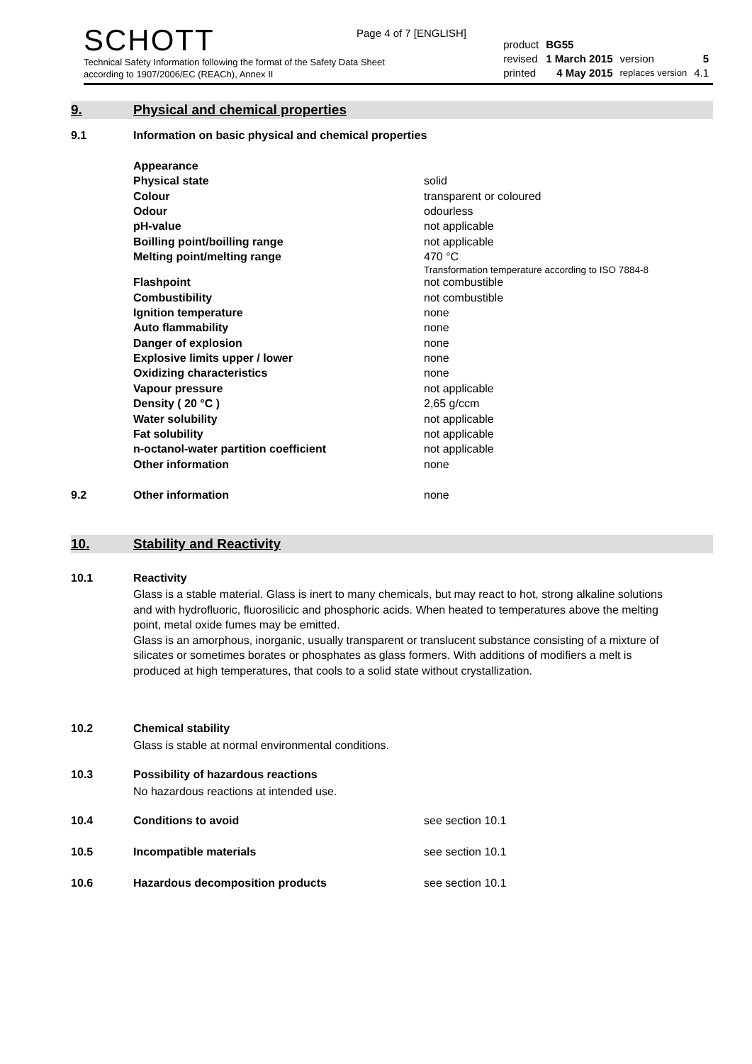Page 4 of 7 [ENGLISH]
SCHOTT
Technical Safety Information following the format of the Safety Data Sheet
according to 1907/2006/EC (REACh), Annex II
| product | BG55 | | |
| revised | 1 March 2015 | version | 5 |
| printed | 4 May 2015 | replaces version | 4.1 |
9. Physical and chemical properties
| 9.1 | Information on basic physical and chemical properties | |
| | Appearance | |
| | Physical state | solid |
| | Colour | transparent or coloured |
| | Odour | odourless |
| | pH-value | not applicable |
| | Boilling point/boilling range | not applicable |
| | Melting point/melting range | 470 °C Transformation temperature according to ISO 7884-8 |
| | Flashpoint | not combustible |
| | Combustibility | not combustible |
| | Ignition temperature | none |
| | Auto flammability | none |
| | Danger of explosion | none |
| | Explosive limits upper / lower | none |
| | Oxidizing characteristics | none |
| | Vapour pressure | not applicable |
| | Density ( 20 °C ) | 2,65 g/ccm |
| | Water solubility | not applicable |
| | Fat solubility | not applicable |
| | n-octanol-water partition coefficient | not applicable |
| | Other information | none |
| 9.2 | Other information | none |
10. Stability and Reactivity
| 10.1 | Reactivity |
Glass is a stable material. Glass is inert to many chemicals, but may react to hot, strong alkaline solutions and with hydrofluoric, fluorosilicic and phosphoric acids. When heated to temperatures above the melting point, metal oxide fumes may be emitted.
Glass is an amorphous, inorganic, usually transparent or translucent substance consisting of a mixture of silicates or sometimes borates or phosphates as glass formers. With additions of modifiers a melt is produced at high temperatures, that cools to a solid state without crystallization.
| 10.2 | Chemical stability |
Glass is stable at normal environmental conditions.
| 10.3 | Possibility of hazardous reactions |
No hazardous reactions at intended use.
| 10.4 | Conditions to avoid | see section 10.1 |
| 10.5 | Incompatible materials | see section 10.1 |
| 10.6 | Hazardous decomposition products | see section 10.1 |